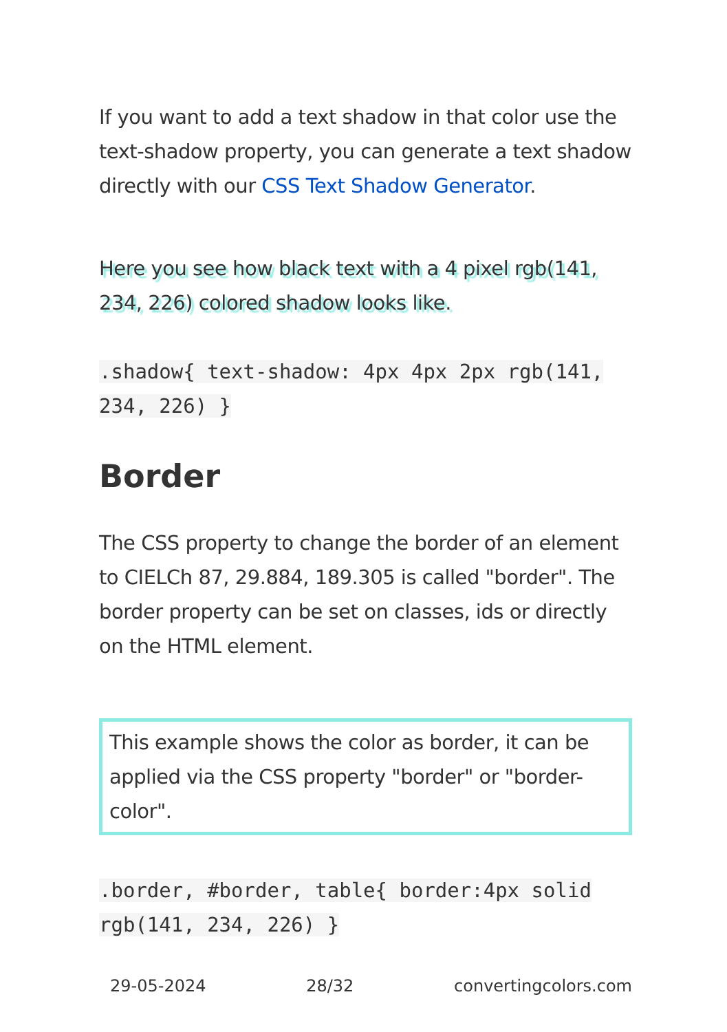If you want to add a text shadow in that color use the text-shadow property, you can generate a text shadow directly with our CSS Text Shadow Generator.
Here you see how black text with a 4 pixel rgb(141, 234, 226) colored shadow looks like.
.shadow{ text-shadow: 4px 4px 2px rgb(141, 234, 226) }
Border
The CSS property to change the border of an element to CIELCh 87, 29.884, 189.305 is called "border". The border property can be set on classes, ids or directly on the HTML element.
This example shows the color as border, it can be applied via the CSS property "border" or "border-color".
.border, #border, table{ border:4px solid rgb(141, 234, 226) }
29-05-2024 28/32 convertingcolors.com